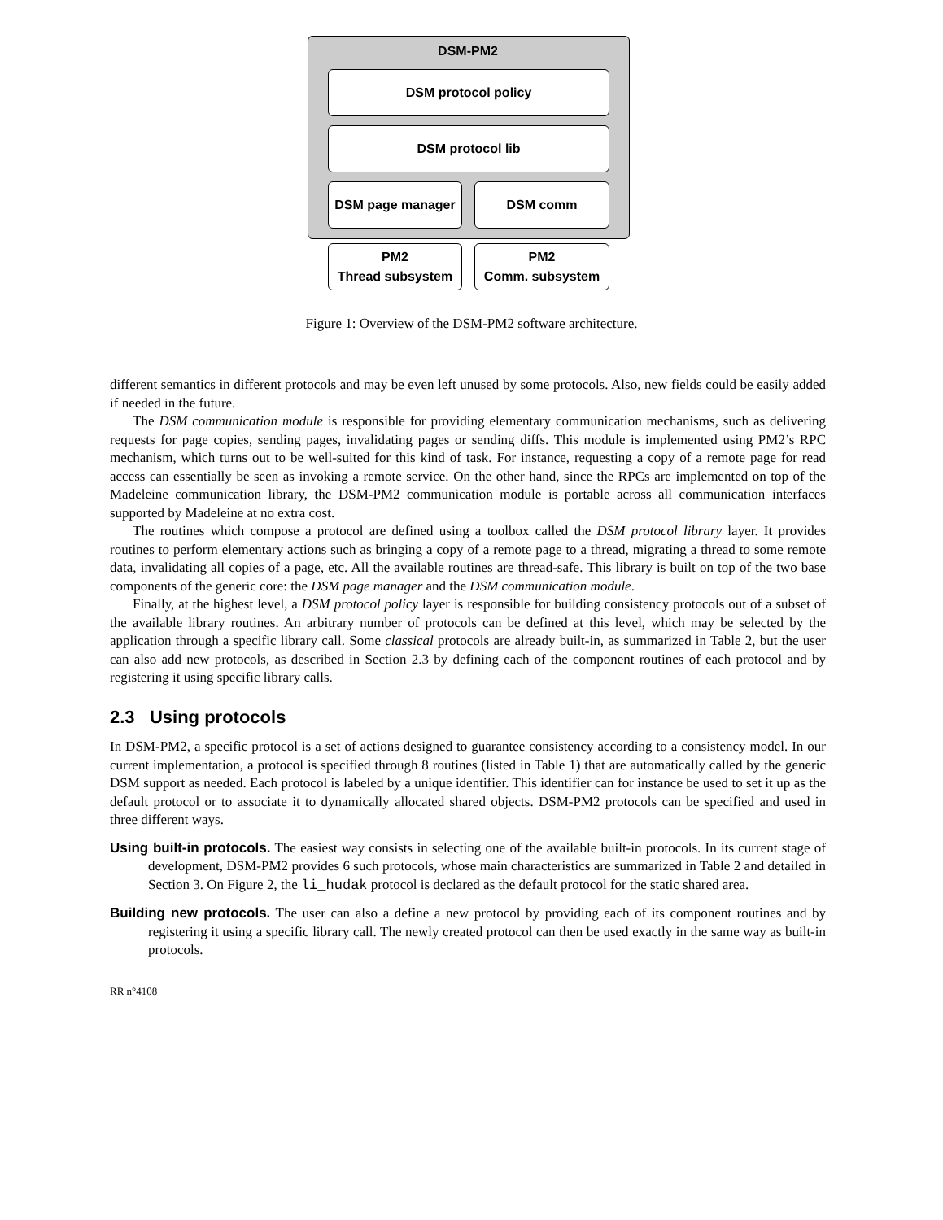DSM-PM2
DSM protocol policy
DSM protocol lib
DSM page manager DSM comm
PM2
Thread subsystem
PM2
Comm. subsystem
Figure 1: Overview of the DSM-PM2 software architecture.
different semantics in different protocols and may be even left unused by some protocols. Also, new fields could be easily added if needed in the future.
The DSM communication module is responsible for providing elementary communication mechanisms, such as delivering requests for page copies, sending pages, invalidating pages or sending diffs. This module is implemented using PM2’s RPC mechanism, which turns out to be well-suited for this kind of task. For instance, requesting a copy of a remote page for read access can essentially be seen as invoking a remote service. On the other hand, since the RPCs are implemented on top of the Madeleine communication library, the DSM-PM2 communication module is portable across all communication interfaces supported by Madeleine at no extra cost.
The routines which compose a protocol are defined using a toolbox called the DSM protocol library layer. It provides routines to perform elementary actions such as bringing a copy of a remote page to a thread, migrating a thread to some remote data, invalidating all copies of a page, etc. All the available routines are thread-safe. This library is built on top of the two base components of the generic core: the DSM page manager and the DSM communication module.
Finally, at the highest level, a DSM protocol policy layer is responsible for building consistency protocols out of a subset of the available library routines. An arbitrary number of protocols can be defined at this level, which may be selected by the application through a specific library call. Some classical protocols are already built-in, as summarized in Table 2, but the user can also add new protocols, as described in Section 2.3 by defining each of the component routines of each protocol and by registering it using specific library calls.
2.3 Using protocols
In DSM-PM2, a specific protocol is a set of actions designed to guarantee consistency according to a consistency model. In our current implementation, a protocol is specified through 8 routines (listed in Table 1) that are automatically called by the generic DSM support as needed. Each protocol is labeled by a unique identifier. This identifier can for instance be used to set it up as the default protocol or to associate it to dynamically allocated shared objects. DSM-PM2 protocols can be specified and used in three different ways.
Using built-in protocols. The easiest way consists in selecting one of the available built-in protocols. In its current stage of development, DSM-PM2 provides 6 such protocols, whose main characteristics are summarized in Table 2 and detailed in Section 3. On Figure 2, the li_hudak protocol is declared as the default protocol for the static shared area.
Building new protocols. The user can also a define a new protocol by providing each of its component routines and by registering it using a specific library call. The newly created protocol can then be used exactly in the same way as built-in protocols.
RR n°4108